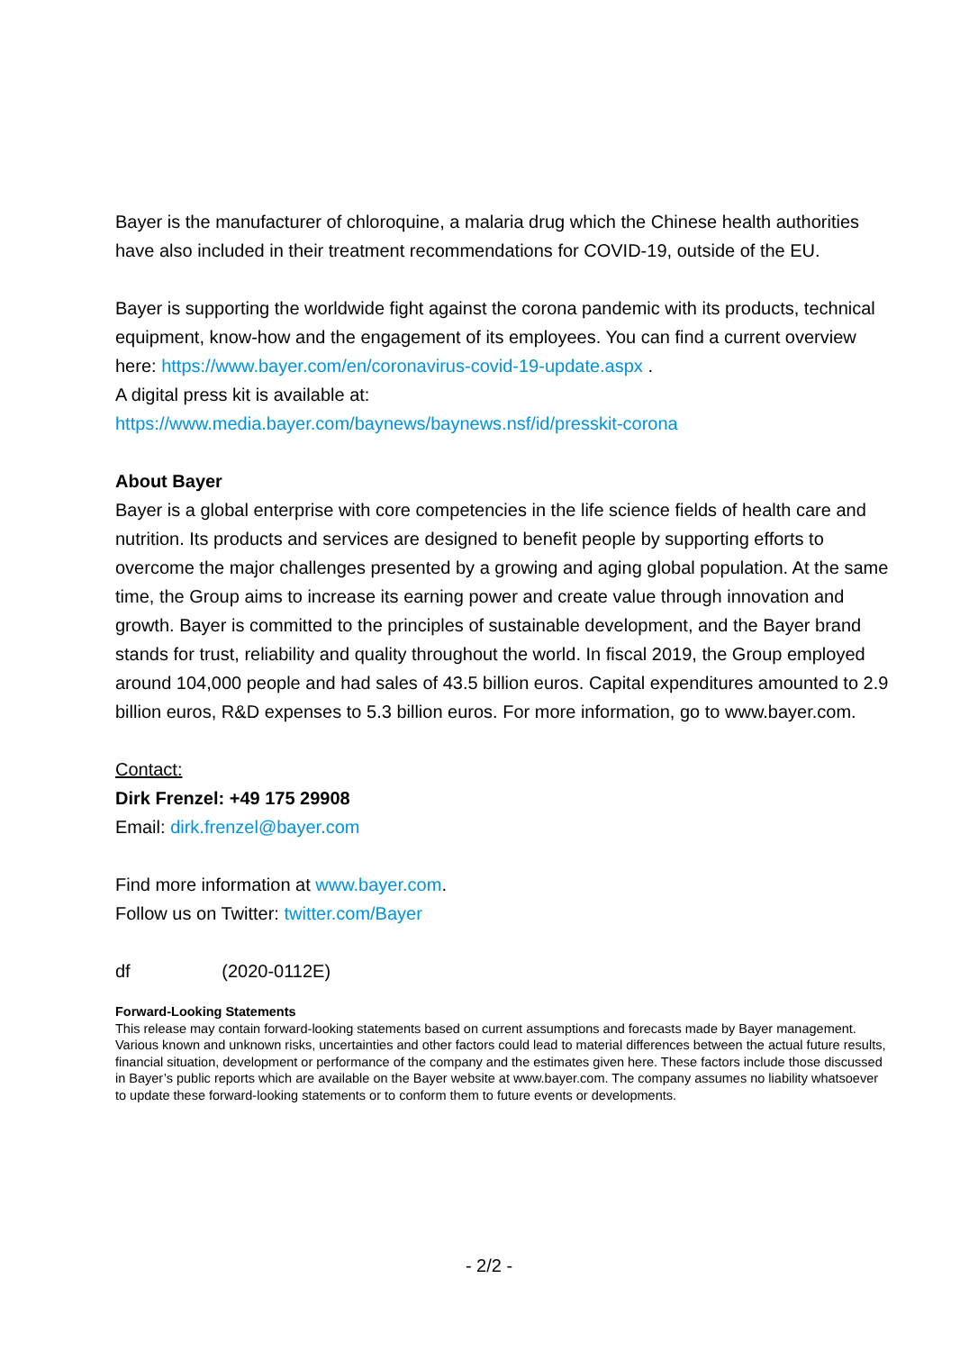Bayer is the manufacturer of chloroquine, a malaria drug which the Chinese health authorities have also included in their treatment recommendations for COVID-19, outside of the EU.
Bayer is supporting the worldwide fight against the corona pandemic with its products, technical equipment, know-how and the engagement of its employees. You can find a current overview here: https://www.bayer.com/en/coronavirus-covid-19-update.aspx .
A digital press kit is available at:
https://www.media.bayer.com/baynews/baynews.nsf/id/presskit-corona
About Bayer
Bayer is a global enterprise with core competencies in the life science fields of health care and nutrition. Its products and services are designed to benefit people by supporting efforts to overcome the major challenges presented by a growing and aging global population. At the same time, the Group aims to increase its earning power and create value through innovation and growth. Bayer is committed to the principles of sustainable development, and the Bayer brand stands for trust, reliability and quality throughout the world. In fiscal 2019, the Group employed around 104,000 people and had sales of 43.5 billion euros. Capital expenditures amounted to 2.9 billion euros, R&D expenses to 5.3 billion euros. For more information, go to www.bayer.com.
Contact:
Dirk Frenzel: +49 175 29908
Email: dirk.frenzel@bayer.com
Find more information at www.bayer.com.
Follow us on Twitter: twitter.com/Bayer
df (2020-0112E)
Forward-Looking Statements
This release may contain forward-looking statements based on current assumptions and forecasts made by Bayer management. Various known and unknown risks, uncertainties and other factors could lead to material differences between the actual future results, financial situation, development or performance of the company and the estimates given here. These factors include those discussed in Bayer’s public reports which are available on the Bayer website at www.bayer.com. The company assumes no liability whatsoever to update these forward-looking statements or to conform them to future events or developments.
- 2/2 -